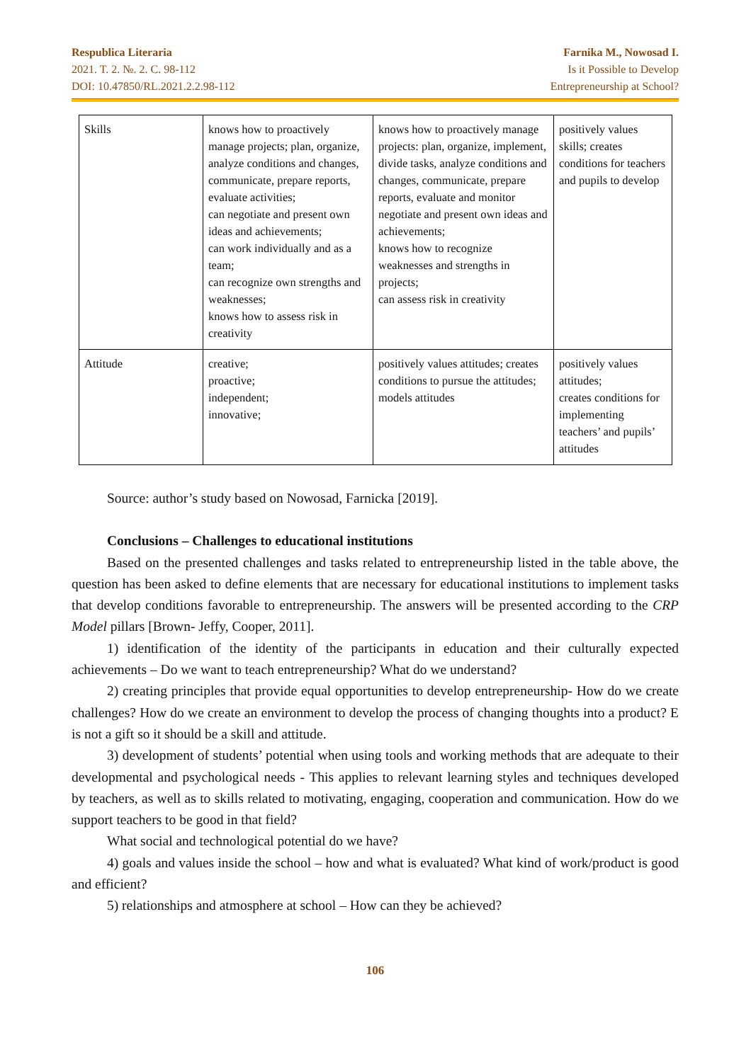Respublica Literaria
2021. T. 2. №. 2. C. 98-112
DOI: 10.47850/RL.2021.2.2.98-112
Farnika M., Nowosad I.
Is it Possible to Develop
Entrepreneurship at School?
| Skills | knows how to proactively manage projects; plan, organize, analyze conditions and changes, communicate, prepare reports, evaluate activities; can negotiate and present own ideas and achievements; can work individually and as a team; can recognize own strengths and weaknesses; knows how to assess risk in creativity | knows how to proactively manage projects: plan, organize, implement, divide tasks, analyze conditions and changes, communicate, prepare reports, evaluate and monitor negotiate and present own ideas and achievements; knows how to recognize weaknesses and strengths in projects; can assess risk in creativity | positively values skills; creates conditions for teachers and pupils to develop |
| Attitude | creative; proactive; independent; innovative; | positively values attitudes; creates conditions to pursue the attitudes; models attitudes | positively values attitudes; creates conditions for implementing teachers’ and pupils’ attitudes |
Source: author’s study based on Nowosad, Farnicka [2019].
Conclusions – Challenges to educational institutions
Based on the presented challenges and tasks related to entrepreneurship listed in the table above, the question has been asked to define elements that are necessary for educational institutions to implement tasks that develop conditions favorable to entrepreneurship. The answers will be presented according to the CRP Model pillars [Brown- Jeffy, Cooper, 2011].
1) identification of the identity of the participants in education and their culturally expected achievements – Do we want to teach entrepreneurship? What do we understand?
2) creating principles that provide equal opportunities to develop entrepreneurship- How do we create challenges? How do we create an environment to develop the process of changing thoughts into a product? E is not a gift so it should be a skill and attitude.
3) development of students’ potential when using tools and working methods that are adequate to their developmental and psychological needs - This applies to relevant learning styles and techniques developed by teachers, as well as to skills related to motivating, engaging, cooperation and communication. How do we support teachers to be good in that field?
What social and technological potential do we have?
4) goals and values inside the school – how and what is evaluated? What kind of work/product is good and efficient?
5) relationships and atmosphere at school – How can they be achieved?
106